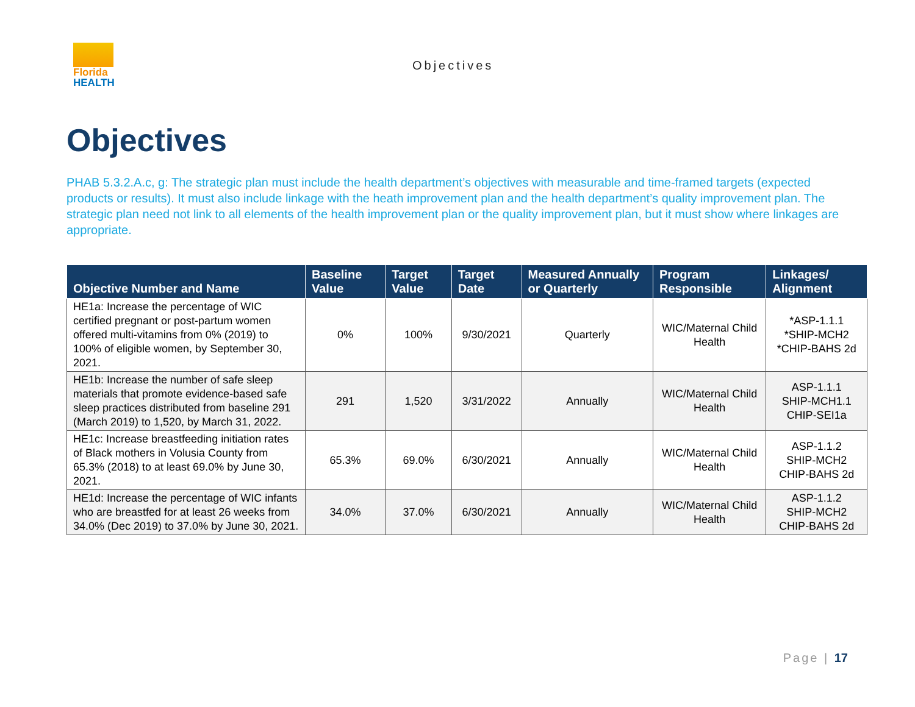Florida
HEALTH
Objectives
Objectives
PHAB 5.3.2.A.c, g: The strategic plan must include the health department’s objectives with measurable and time-framed targets (expected products or results). It must also include linkage with the heath improvement plan and the health department’s quality improvement plan. The strategic plan need not link to all elements of the health improvement plan or the quality improvement plan, but it must show where linkages are appropriate.
| Objective Number and Name | Baseline Value | Target Value | Target Date | Measured Annually or Quarterly | Program Responsible | Linkages/ Alignment |
| --- | --- | --- | --- | --- | --- | --- |
| HE1a: Increase the percentage of WIC certified pregnant or post-partum women offered multi-vitamins from 0% (2019) to 100% of eligible women, by September 30, 2021. | 0% | 100% | 9/30/2021 | Quarterly | WIC/Maternal Child Health | *ASP-1.1.1 *SHIP-MCH2 *CHIP-BAHS 2d |
| HE1b: Increase the number of safe sleep materials that promote evidence-based safe sleep practices distributed from baseline 291 (March 2019) to 1,520, by March 31, 2022. | 291 | 1,520 | 3/31/2022 | Annually | WIC/Maternal Child Health | ASP-1.1.1 SHIP-MCH1.1 CHIP-SEI1a |
| HE1c: Increase breastfeeding initiation rates of Black mothers in Volusia County from 65.3% (2018) to at least 69.0% by June 30, 2021. | 65.3% | 69.0% | 6/30/2021 | Annually | WIC/Maternal Child Health | ASP-1.1.2 SHIP-MCH2 CHIP-BAHS 2d |
| HE1d: Increase the percentage of WIC infants who are breastfed for at least 26 weeks from 34.0% (Dec 2019) to 37.0% by June 30, 2021. | 34.0% | 37.0% | 6/30/2021 | Annually | WIC/Maternal Child Health | ASP-1.1.2 SHIP-MCH2 CHIP-BAHS 2d |
Page | 17